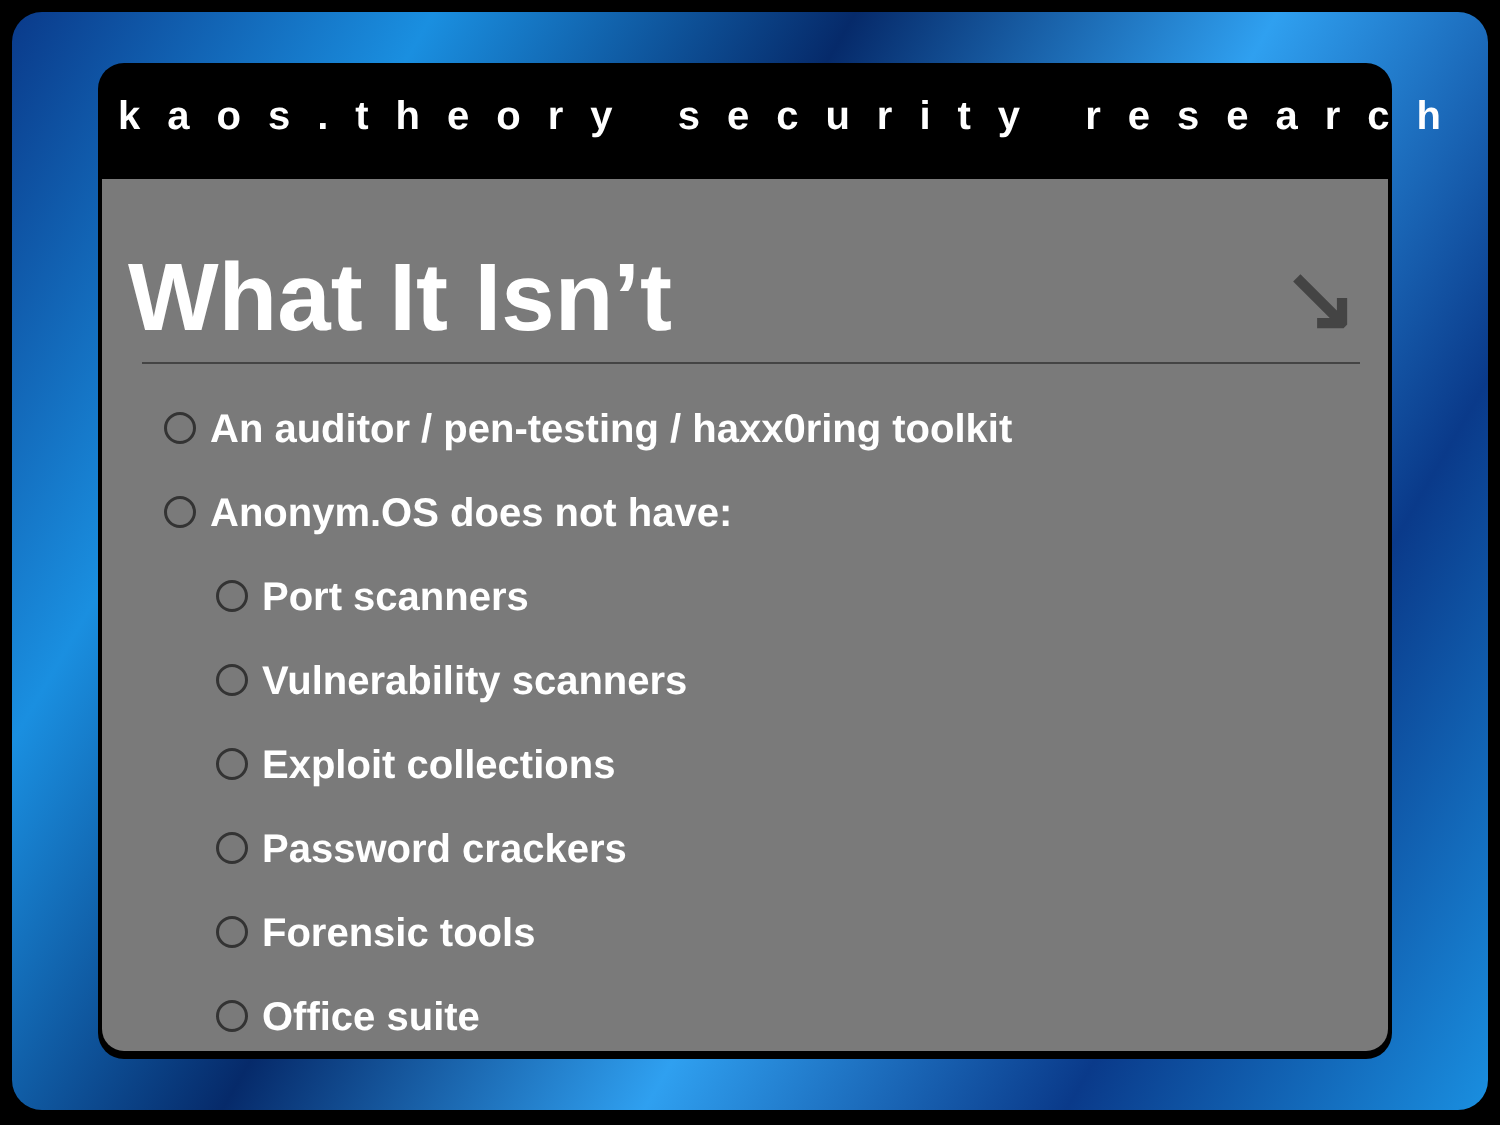kaos.theory security research
↘
What It Isn’t
An auditor / pen-testing / haxx0ring toolkit
Anonym.OS does not have:
Port scanners
Vulnerability scanners
Exploit collections
Password crackers
Forensic tools
Office suite